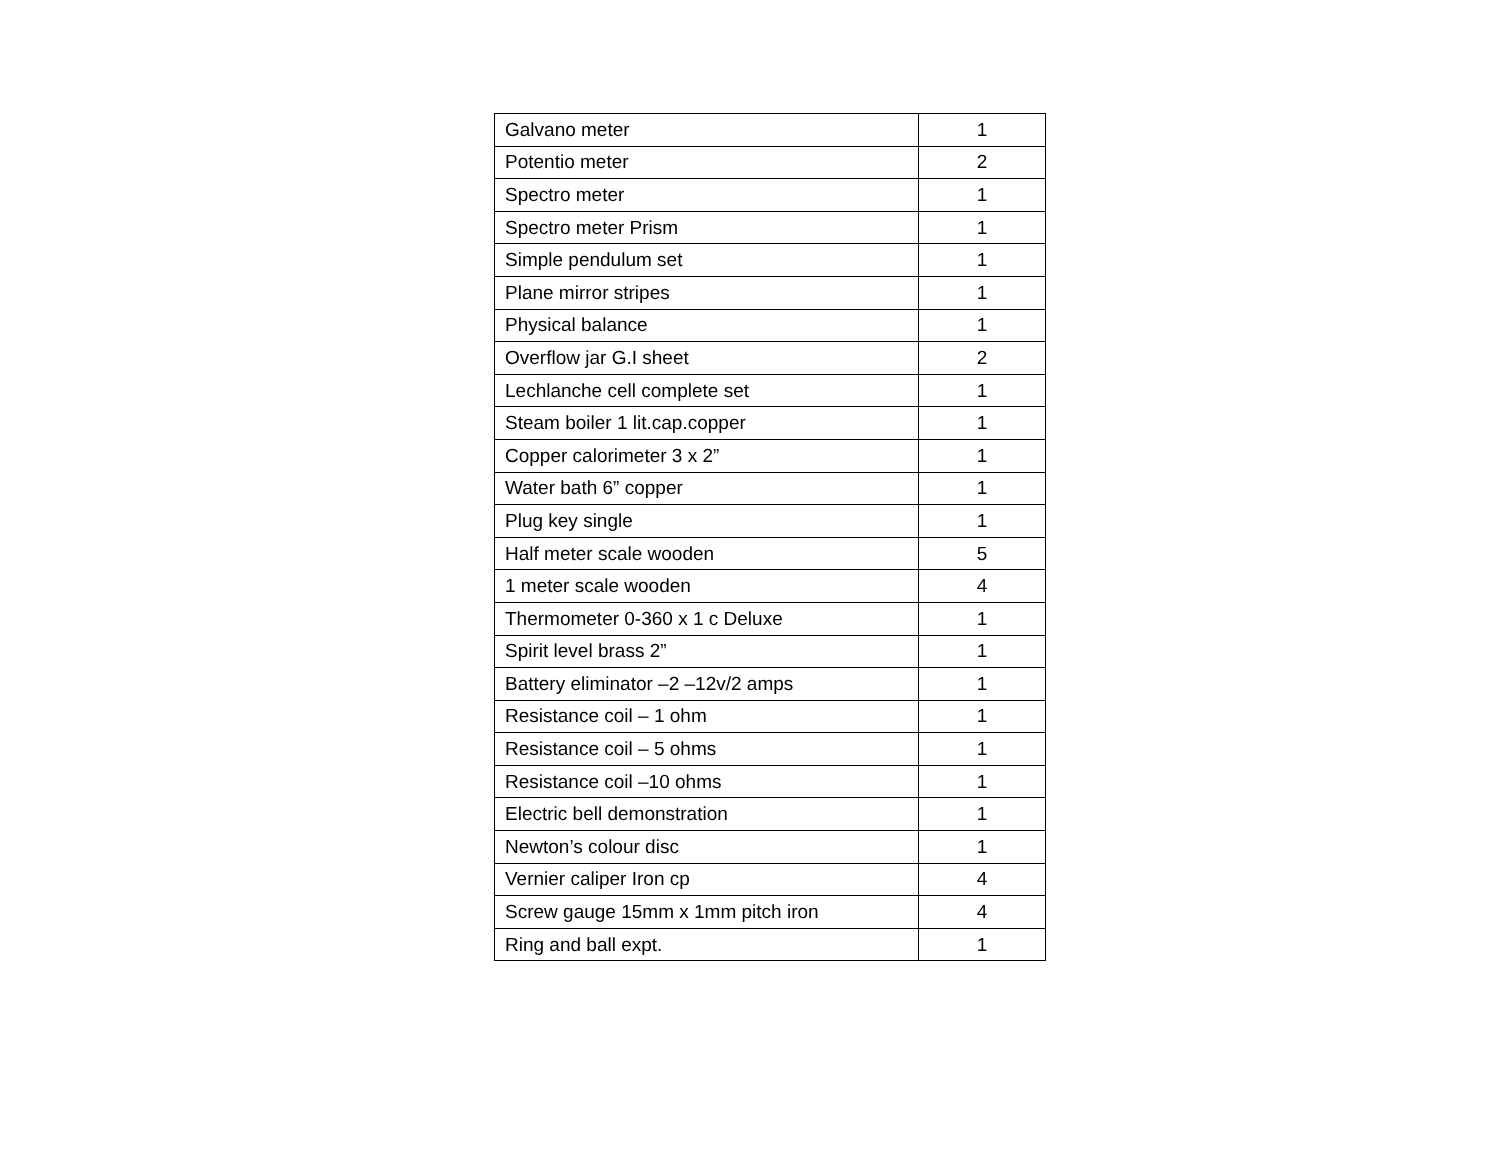| Galvano meter | 1 |
| Potentio meter | 2 |
| Spectro meter | 1 |
| Spectro meter Prism | 1 |
| Simple pendulum set | 1 |
| Plane mirror stripes | 1 |
| Physical balance | 1 |
| Overflow jar G.I sheet | 2 |
| Lechlanche cell complete set | 1 |
| Steam boiler 1 lit.cap.copper | 1 |
| Copper calorimeter 3 x 2” | 1 |
| Water bath 6” copper | 1 |
| Plug key single | 1 |
| Half meter scale wooden | 5 |
| 1 meter scale wooden | 4 |
| Thermometer 0-360 x 1 c Deluxe | 1 |
| Spirit level brass 2” | 1 |
| Battery eliminator –2 –12v/2 amps | 1 |
| Resistance coil – 1 ohm | 1 |
| Resistance coil – 5 ohms | 1 |
| Resistance coil –10 ohms | 1 |
| Electric bell demonstration | 1 |
| Newton’s colour disc | 1 |
| Vernier caliper Iron cp | 4 |
| Screw gauge 15mm x 1mm pitch iron | 4 |
| Ring and ball expt. | 1 |